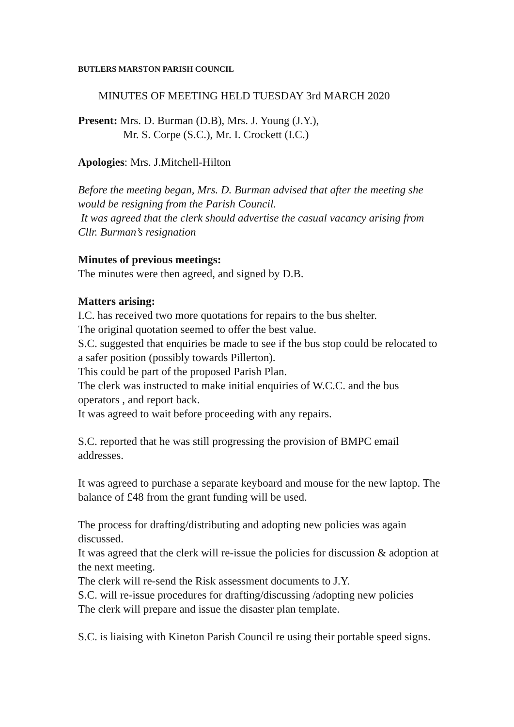BUTLERS MARSTON PARISH COUNCIL
MINUTES OF MEETING HELD TUESDAY 3rd MARCH 2020
Present: Mrs. D. Burman (D.B), Mrs. J. Young (J.Y.),
Mr. S. Corpe (S.C.), Mr. I. Crockett (I.C.)
Apologies: Mrs. J.Mitchell-Hilton
Before the meeting began, Mrs. D. Burman advised that after the meeting she would be resigning from the Parish Council.
It was agreed that the clerk should advertise the casual vacancy arising from Cllr. Burman’s resignation
Minutes of previous meetings:
The minutes were then agreed, and signed by D.B.
Matters arising:
I.C. has received two more quotations for repairs to the bus shelter.
The original quotation seemed to offer the best value.
S.C. suggested that enquiries be made to see if the bus stop could be relocated to a safer position (possibly towards Pillerton).
This could be part of the proposed Parish Plan.
The clerk was instructed to make initial enquiries of W.C.C. and the bus operators , and report back.
It was agreed to wait before proceeding with any repairs.
S.C. reported that he was still progressing the provision of BMPC email addresses.
It was agreed to purchase a separate keyboard and mouse for the new laptop. The balance of £48 from the grant funding will be used.
The process for drafting/distributing and adopting new policies was again discussed.
It was agreed that the clerk will re-issue the policies for discussion & adoption at the next meeting.
The clerk will re-send the Risk assessment documents to J.Y.
S.C. will re-issue procedures for drafting/discussing /adopting new policies
The clerk will prepare and issue the disaster plan template.
S.C. is liaising with Kineton Parish Council re using their portable speed signs.